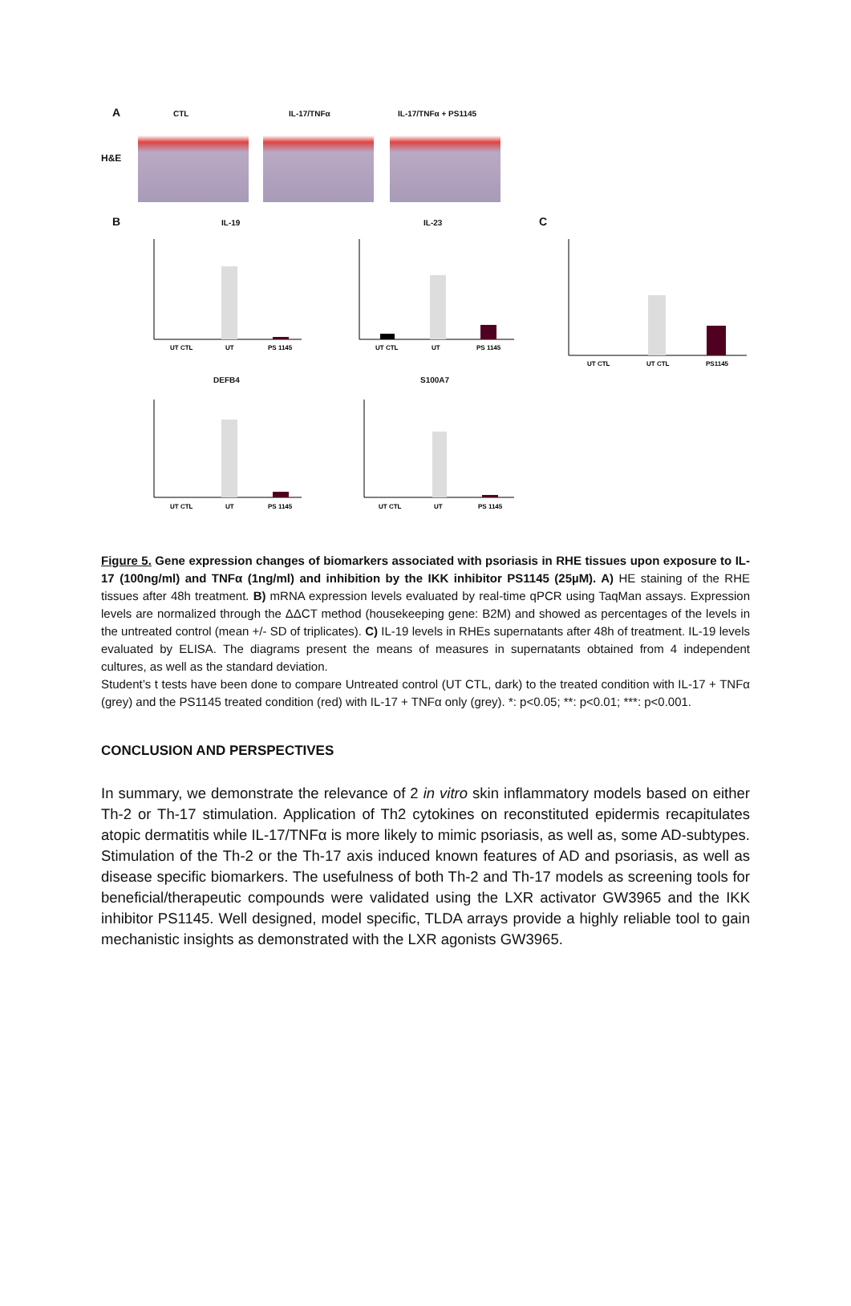A CTL IL-17/TNFα IL-17/TNFα + PS1145
H&E
B IL-19 IL-23 C
DEFB4 S100A7
UT CTL
UT
PS 1145
UT CTL
UT
PS 1145
UT CTL
UT CTL
PS1145
UT CTL
UT
PS 1145
UT CTL
UT
PS 1145
Figure 5. Gene expression changes of biomarkers associated with psoriasis in RHE tissues upon exposure to IL-17 (100ng/ml) and TNFα (1ng/ml) and inhibition by the IKK inhibitor PS1145 (25µM). A) HE staining of the RHE tissues after 48h treatment. B) mRNA expression levels evaluated by real-time qPCR using TaqMan assays. Expression levels are normalized through the ΔΔCT method (housekeeping gene: B2M) and showed as percentages of the levels in the untreated control (mean +/- SD of triplicates). C) IL-19 levels in RHEs supernatants after 48h of treatment. IL-19 levels evaluated by ELISA. The diagrams present the means of measures in supernatants obtained from 4 independent cultures, as well as the standard deviation.
Student’s t tests have been done to compare Untreated control (UT CTL, dark) to the treated condition with IL-17 + TNFα (grey) and the PS1145 treated condition (red) with IL-17 + TNFα only (grey). *: p<0.05; **: p<0.01; ***: p<0.001.
CONCLUSION AND PERSPECTIVES
In summary, we demonstrate the relevance of 2 in vitro skin inflammatory models based on either Th-2 or Th-17 stimulation. Application of Th2 cytokines on reconstituted epidermis recapitulates atopic dermatitis while IL-17/TNFα is more likely to mimic psoriasis, as well as, some AD-subtypes. Stimulation of the Th-2 or the Th-17 axis induced known features of AD and psoriasis, as well as disease specific biomarkers. The usefulness of both Th-2 and Th-17 models as screening tools for beneficial/therapeutic compounds were validated using the LXR activator GW3965 and the IKK inhibitor PS1145. Well designed, model specific, TLDA arrays provide a highly reliable tool to gain mechanistic insights as demonstrated with the LXR agonists GW3965.